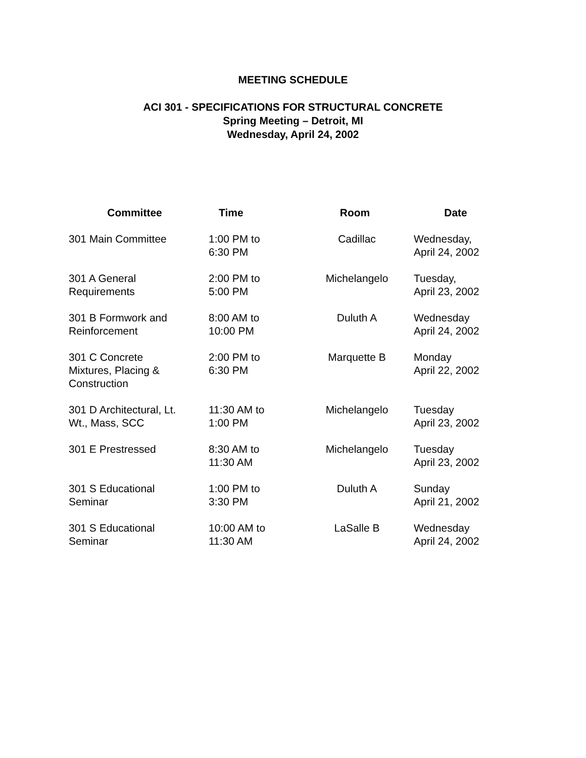MEETING SCHEDULE
ACI 301 - SPECIFICATIONS FOR STRUCTURAL CONCRETE
Spring Meeting – Detroit, MI
Wednesday, April 24, 2002
| Committee | Time | Room | Date |
| --- | --- | --- | --- |
| 301 Main Committee | 1:00 PM to 6:30 PM | Cadillac | Wednesday, April 24, 2002 |
| 301 A General Requirements | 2:00 PM to 5:00 PM | Michelangelo | Tuesday, April 23, 2002 |
| 301 B Formwork and Reinforcement | 8:00 AM to 10:00 PM | Duluth A | Wednesday April 24, 2002 |
| 301 C Concrete Mixtures, Placing & Construction | 2:00 PM to 6:30 PM | Marquette B | Monday April 22, 2002 |
| 301 D Architectural, Lt. Wt., Mass, SCC | 11:30 AM to 1:00 PM | Michelangelo | Tuesday April 23, 2002 |
| 301 E Prestressed | 8:30 AM to 11:30 AM | Michelangelo | Tuesday April 23, 2002 |
| 301 S Educational Seminar | 1:00 PM to 3:30 PM | Duluth A | Sunday April 21, 2002 |
| 301 S Educational Seminar | 10:00 AM to 11:30 AM | LaSalle B | Wednesday April 24, 2002 |